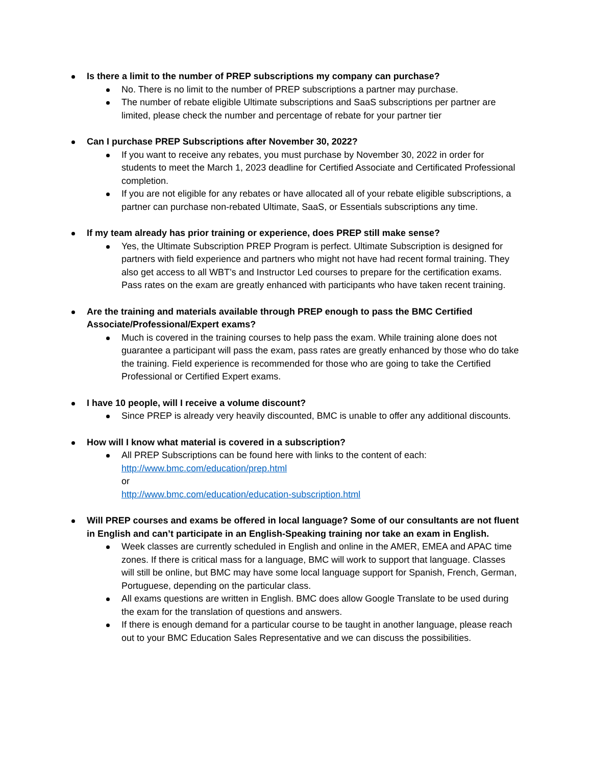Is there a limit to the number of PREP subscriptions my company can purchase?
No. There is no limit to the number of PREP subscriptions a partner may purchase.
The number of rebate eligible Ultimate subscriptions and SaaS subscriptions per partner are limited, please check the number and percentage of rebate for your partner tier
Can I purchase PREP Subscriptions after November 30, 2022?
If you want to receive any rebates, you must purchase by November 30, 2022 in order for students to meet the March 1, 2023 deadline for Certified Associate and Certificated Professional completion.
If you are not eligible for any rebates or have allocated all of your rebate eligible subscriptions, a partner can purchase non-rebated Ultimate, SaaS, or Essentials subscriptions any time.
If my team already has prior training or experience, does PREP still make sense?
Yes, the Ultimate Subscription PREP Program is perfect. Ultimate Subscription is designed for partners with field experience and partners who might not have had recent formal training. They also get access to all WBT’s and Instructor Led courses to prepare for the certification exams. Pass rates on the exam are greatly enhanced with participants who have taken recent training.
Are the training and materials available through PREP enough to pass the BMC Certified Associate/Professional/Expert exams?
Much is covered in the training courses to help pass the exam. While training alone does not guarantee a participant will pass the exam, pass rates are greatly enhanced by those who do take the training. Field experience is recommended for those who are going to take the Certified Professional or Certified Expert exams.
I have 10 people, will I receive a volume discount?
Since PREP is already very heavily discounted, BMC is unable to offer any additional discounts.
How will I know what material is covered in a subscription?
All PREP Subscriptions can be found here with links to the content of each:
http://www.bmc.com/education/prep.html
or
http://www.bmc.com/education/education-subscription.html
Will PREP courses and exams be offered in local language? Some of our consultants are not fluent in English and can’t participate in an English-Speaking training nor take an exam in English.
Week classes are currently scheduled in English and online in the AMER, EMEA and APAC time zones. If there is critical mass for a language, BMC will work to support that language. Classes will still be online, but BMC may have some local language support for Spanish, French, German, Portuguese, depending on the particular class.
All exams questions are written in English. BMC does allow Google Translate to be used during the exam for the translation of questions and answers.
If there is enough demand for a particular course to be taught in another language, please reach out to your BMC Education Sales Representative and we can discuss the possibilities.